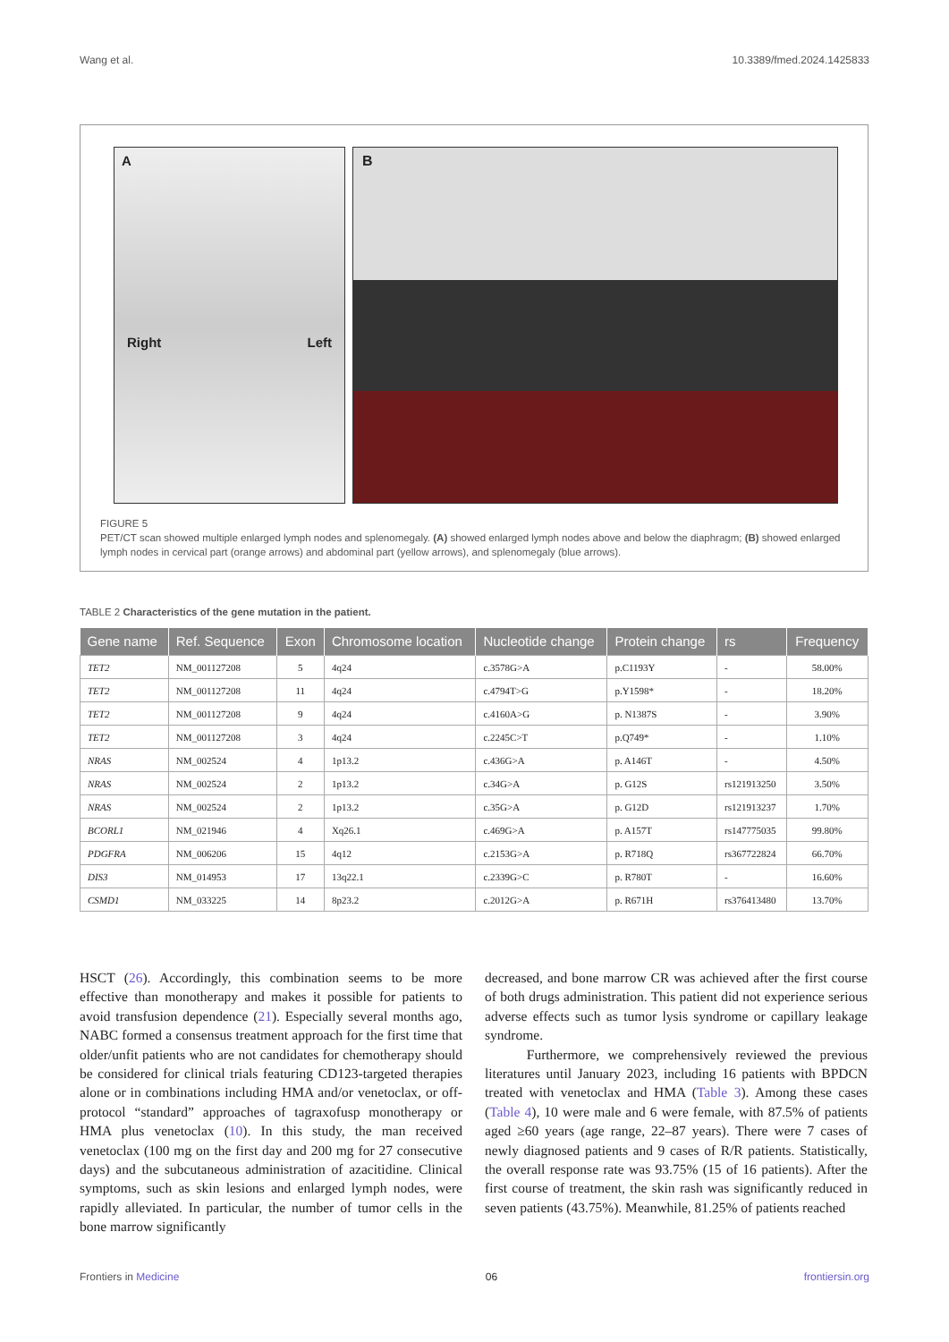Wang et al. 10.3389/fmed.2024.1425833
A
Right Left
B
FIGURE 5
PET/CT scan showed multiple enlarged lymph nodes and splenomegaly. (A) showed enlarged lymph nodes above and below the diaphragm; (B) showed enlarged lymph nodes in cervical part (orange arrows) and abdominal part (yellow arrows), and splenomegaly (blue arrows).
TABLE 2 Characteristics of the gene mutation in the patient.
| Gene name | Ref. Sequence | Exon | Chromosome location | Nucleotide change | Protein change | rs | Frequency |
| --- | --- | --- | --- | --- | --- | --- | --- |
| TET2 | NM_001127208 | 5 | 4q24 | c.3578G>A | p.C1193Y | - | 58.00% |
| TET2 | NM_001127208 | 11 | 4q24 | c.4794T>G | p.Y1598* | - | 18.20% |
| TET2 | NM_001127208 | 9 | 4q24 | c.4160A>G | p. N1387S | - | 3.90% |
| TET2 | NM_001127208 | 3 | 4q24 | c.2245C>T | p.Q749* | - | 1.10% |
| NRAS | NM_002524 | 4 | 1p13.2 | c.436G>A | p. A146T | - | 4.50% |
| NRAS | NM_002524 | 2 | 1p13.2 | c.34G>A | p. G12S | rs121913250 | 3.50% |
| NRAS | NM_002524 | 2 | 1p13.2 | c.35G>A | p. G12D | rs121913237 | 1.70% |
| BCORL1 | NM_021946 | 4 | Xq26.1 | c.469G>A | p. A157T | rs147775035 | 99.80% |
| PDGFRA | NM_006206 | 15 | 4q12 | c.2153G>A | p. R718Q | rs367722824 | 66.70% |
| DIS3 | NM_014953 | 17 | 13q22.1 | c.2339G>C | p. R780T | - | 16.60% |
| CSMD1 | NM_033225 | 14 | 8p23.2 | c.2012G>A | p. R671H | rs376413480 | 13.70% |
HSCT (26). Accordingly, this combination seems to be more effective than monotherapy and makes it possible for patients to avoid transfusion dependence (21). Especially several months ago, NABC formed a consensus treatment approach for the first time that older/unfit patients who are not candidates for chemotherapy should be considered for clinical trials featuring CD123-targeted therapies alone or in combinations including HMA and/or venetoclax, or off-protocol “standard” approaches of tagraxofusp monotherapy or HMA plus venetoclax (10). In this study, the man received venetoclax (100 mg on the first day and 200 mg for 27 consecutive days) and the subcutaneous administration of azacitidine. Clinical symptoms, such as skin lesions and enlarged lymph nodes, were rapidly alleviated. In particular, the number of tumor cells in the bone marrow significantly
decreased, and bone marrow CR was achieved after the first course of both drugs administration. This patient did not experience serious adverse effects such as tumor lysis syndrome or capillary leakage syndrome.
Furthermore, we comprehensively reviewed the previous literatures until January 2023, including 16 patients with BPDCN treated with venetoclax and HMA (Table 3). Among these cases (Table 4), 10 were male and 6 were female, with 87.5% of patients aged ≥60 years (age range, 22–87 years). There were 7 cases of newly diagnosed patients and 9 cases of R/R patients. Statistically, the overall response rate was 93.75% (15 of 16 patients). After the first course of treatment, the skin rash was significantly reduced in seven patients (43.75%). Meanwhile, 81.25% of patients reached
Frontiers in Medicine 06 frontiersin.org